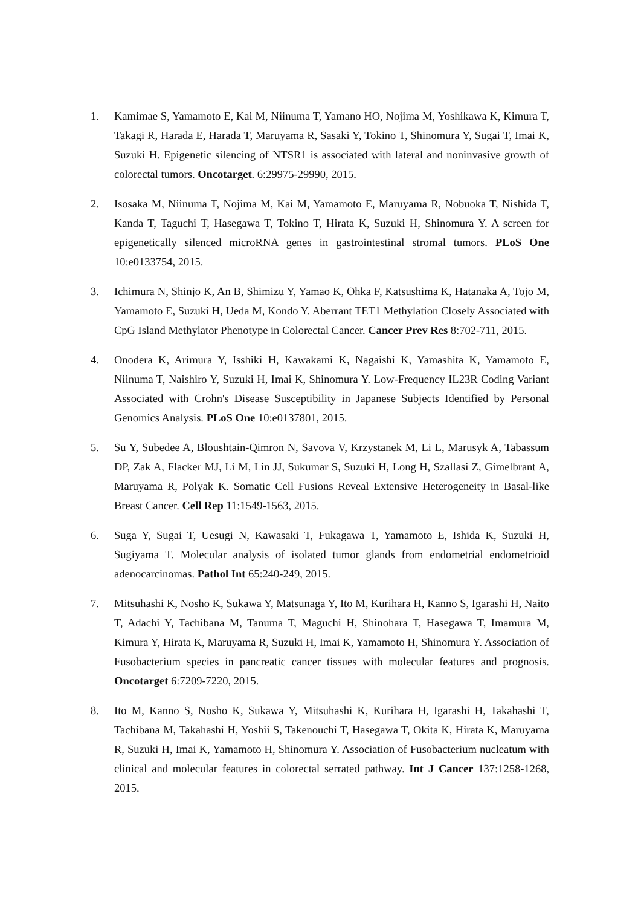1. Kamimae S, Yamamoto E, Kai M, Niinuma T, Yamano HO, Nojima M, Yoshikawa K, Kimura T, Takagi R, Harada E, Harada T, Maruyama R, Sasaki Y, Tokino T, Shinomura Y, Sugai T, Imai K, Suzuki H. Epigenetic silencing of NTSR1 is associated with lateral and noninvasive growth of colorectal tumors. Oncotarget. 6:29975-29990, 2015.
2. Isosaka M, Niinuma T, Nojima M, Kai M, Yamamoto E, Maruyama R, Nobuoka T, Nishida T, Kanda T, Taguchi T, Hasegawa T, Tokino T, Hirata K, Suzuki H, Shinomura Y. A screen for epigenetically silenced microRNA genes in gastrointestinal stromal tumors. PLoS One 10:e0133754, 2015.
3. Ichimura N, Shinjo K, An B, Shimizu Y, Yamao K, Ohka F, Katsushima K, Hatanaka A, Tojo M, Yamamoto E, Suzuki H, Ueda M, Kondo Y. Aberrant TET1 Methylation Closely Associated with CpG Island Methylator Phenotype in Colorectal Cancer. Cancer Prev Res 8:702-711, 2015.
4. Onodera K, Arimura Y, Isshiki H, Kawakami K, Nagaishi K, Yamashita K, Yamamoto E, Niinuma T, Naishiro Y, Suzuki H, Imai K, Shinomura Y. Low-Frequency IL23R Coding Variant Associated with Crohn's Disease Susceptibility in Japanese Subjects Identified by Personal Genomics Analysis. PLoS One 10:e0137801, 2015.
5. Su Y, Subedee A, Bloushtain-Qimron N, Savova V, Krzystanek M, Li L, Marusyk A, Tabassum DP, Zak A, Flacker MJ, Li M, Lin JJ, Sukumar S, Suzuki H, Long H, Szallasi Z, Gimelbrant A, Maruyama R, Polyak K. Somatic Cell Fusions Reveal Extensive Heterogeneity in Basal-like Breast Cancer. Cell Rep 11:1549-1563, 2015.
6. Suga Y, Sugai T, Uesugi N, Kawasaki T, Fukagawa T, Yamamoto E, Ishida K, Suzuki H, Sugiyama T. Molecular analysis of isolated tumor glands from endometrial endometrioid adenocarcinomas. Pathol Int 65:240-249, 2015.
7. Mitsuhashi K, Nosho K, Sukawa Y, Matsunaga Y, Ito M, Kurihara H, Kanno S, Igarashi H, Naito T, Adachi Y, Tachibana M, Tanuma T, Maguchi H, Shinohara T, Hasegawa T, Imamura M, Kimura Y, Hirata K, Maruyama R, Suzuki H, Imai K, Yamamoto H, Shinomura Y. Association of Fusobacterium species in pancreatic cancer tissues with molecular features and prognosis. Oncotarget 6:7209-7220, 2015.
8. Ito M, Kanno S, Nosho K, Sukawa Y, Mitsuhashi K, Kurihara H, Igarashi H, Takahashi T, Tachibana M, Takahashi H, Yoshii S, Takenouchi T, Hasegawa T, Okita K, Hirata K, Maruyama R, Suzuki H, Imai K, Yamamoto H, Shinomura Y. Association of Fusobacterium nucleatum with clinical and molecular features in colorectal serrated pathway. Int J Cancer 137:1258-1268, 2015.